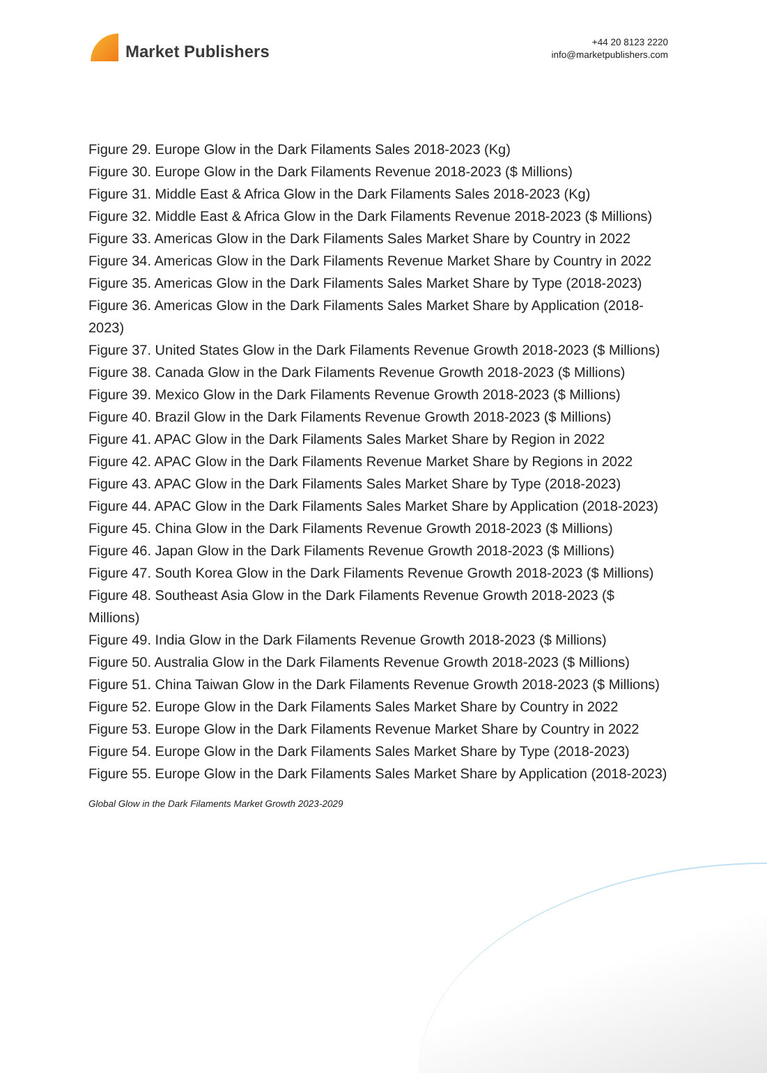Market Publishers
+44 20 8123 2220
info@marketpublishers.com
Figure 29. Europe Glow in the Dark Filaments Sales 2018-2023 (Kg)
Figure 30. Europe Glow in the Dark Filaments Revenue 2018-2023 ($ Millions)
Figure 31. Middle East & Africa Glow in the Dark Filaments Sales 2018-2023 (Kg)
Figure 32. Middle East & Africa Glow in the Dark Filaments Revenue 2018-2023 ($ Millions)
Figure 33. Americas Glow in the Dark Filaments Sales Market Share by Country in 2022
Figure 34. Americas Glow in the Dark Filaments Revenue Market Share by Country in 2022
Figure 35. Americas Glow in the Dark Filaments Sales Market Share by Type (2018-2023)
Figure 36. Americas Glow in the Dark Filaments Sales Market Share by Application (2018-2023)
Figure 37. United States Glow in the Dark Filaments Revenue Growth 2018-2023 ($ Millions)
Figure 38. Canada Glow in the Dark Filaments Revenue Growth 2018-2023 ($ Millions)
Figure 39. Mexico Glow in the Dark Filaments Revenue Growth 2018-2023 ($ Millions)
Figure 40. Brazil Glow in the Dark Filaments Revenue Growth 2018-2023 ($ Millions)
Figure 41. APAC Glow in the Dark Filaments Sales Market Share by Region in 2022
Figure 42. APAC Glow in the Dark Filaments Revenue Market Share by Regions in 2022
Figure 43. APAC Glow in the Dark Filaments Sales Market Share by Type (2018-2023)
Figure 44. APAC Glow in the Dark Filaments Sales Market Share by Application (2018-2023)
Figure 45. China Glow in the Dark Filaments Revenue Growth 2018-2023 ($ Millions)
Figure 46. Japan Glow in the Dark Filaments Revenue Growth 2018-2023 ($ Millions)
Figure 47. South Korea Glow in the Dark Filaments Revenue Growth 2018-2023 ($ Millions)
Figure 48. Southeast Asia Glow in the Dark Filaments Revenue Growth 2018-2023 ($ Millions)
Figure 49. India Glow in the Dark Filaments Revenue Growth 2018-2023 ($ Millions)
Figure 50. Australia Glow in the Dark Filaments Revenue Growth 2018-2023 ($ Millions)
Figure 51. China Taiwan Glow in the Dark Filaments Revenue Growth 2018-2023 ($ Millions)
Figure 52. Europe Glow in the Dark Filaments Sales Market Share by Country in 2022
Figure 53. Europe Glow in the Dark Filaments Revenue Market Share by Country in 2022
Figure 54. Europe Glow in the Dark Filaments Sales Market Share by Type (2018-2023)
Figure 55. Europe Glow in the Dark Filaments Sales Market Share by Application (2018-2023)
Global Glow in the Dark Filaments Market Growth 2023-2029